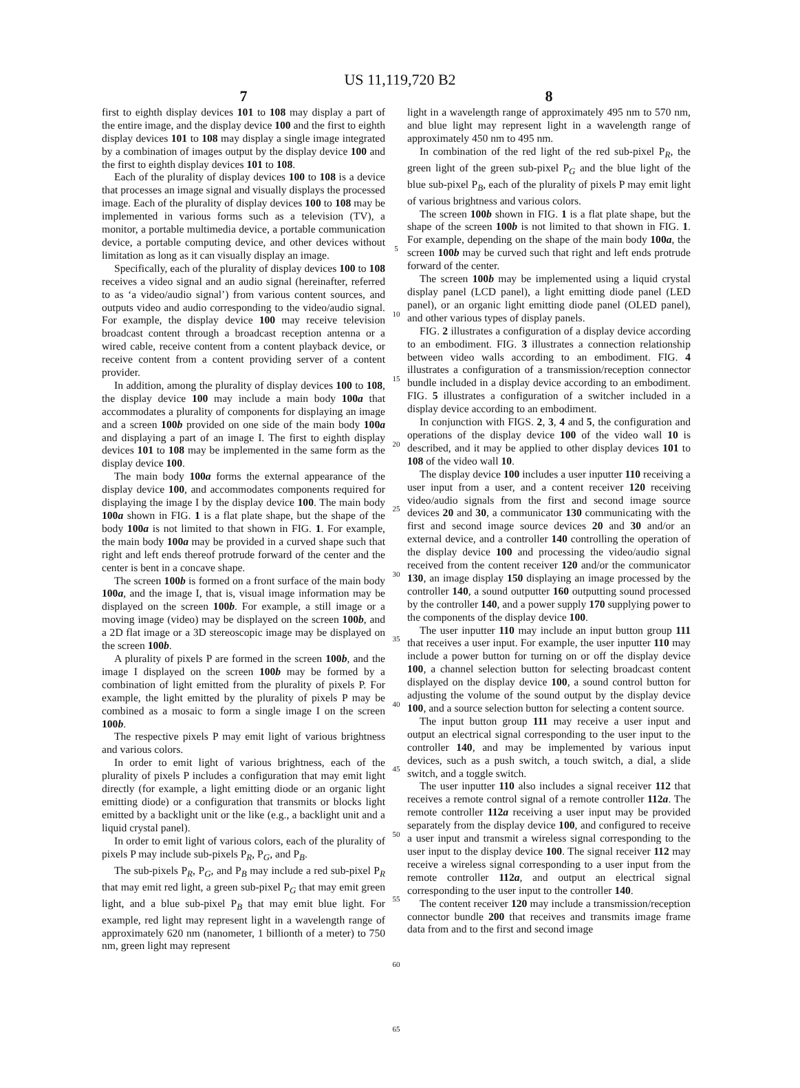US 11,119,720 B2
7
first to eighth display devices 101 to 108 may display a part of the entire image, and the display device 100 and the first to eighth display devices 101 to 108 may display a single image integrated by a combination of images output by the display device 100 and the first to eighth display devices 101 to 108.
Each of the plurality of display devices 100 to 108 is a device that processes an image signal and visually displays the processed image. Each of the plurality of display devices 100 to 108 may be implemented in various forms such as a television (TV), a monitor, a portable multimedia device, a portable communication device, a portable computing device, and other devices without limitation as long as it can visually display an image.
Specifically, each of the plurality of display devices 100 to 108 receives a video signal and an audio signal (hereinafter, referred to as ‘a video/audio signal’) from various content sources, and outputs video and audio corresponding to the video/audio signal. For example, the display device 100 may receive television broadcast content through a broadcast reception antenna or a wired cable, receive content from a content playback device, or receive content from a content providing server of a content provider.
In addition, among the plurality of display devices 100 to 108, the display device 100 may include a main body 100a that accommodates a plurality of components for displaying an image and a screen 100b provided on one side of the main body 100a and displaying a part of an image I. The first to eighth display devices 101 to 108 may be implemented in the same form as the display device 100.
The main body 100a forms the external appearance of the display device 100, and accommodates components required for displaying the image I by the display device 100. The main body 100a shown in FIG. 1 is a flat plate shape, but the shape of the body 100a is not limited to that shown in FIG. 1. For example, the main body 100a may be provided in a curved shape such that right and left ends thereof protrude forward of the center and the center is bent in a concave shape.
The screen 100b is formed on a front surface of the main body 100a, and the image I, that is, visual image information may be displayed on the screen 100b. For example, a still image or a moving image (video) may be displayed on the screen 100b, and a 2D flat image or a 3D stereoscopic image may be displayed on the screen 100b.
A plurality of pixels P are formed in the screen 100b, and the image I displayed on the screen 100b may be formed by a combination of light emitted from the plurality of pixels P. For example, the light emitted by the plurality of pixels P may be combined as a mosaic to form a single image I on the screen 100b.
The respective pixels P may emit light of various brightness and various colors.
In order to emit light of various brightness, each of the plurality of pixels P includes a configuration that may emit light directly (for example, a light emitting diode or an organic light emitting diode) or a configuration that transmits or blocks light emitted by a backlight unit or the like (e.g., a backlight unit and a liquid crystal panel).
In order to emit light of various colors, each of the plurality of pixels P may include sub-pixels P<sub>R</sub>, P<sub>G</sub>, and P<sub>B</sub>.
The sub-pixels P<sub>R</sub>, P<sub>G</sub>, and P<sub>B</sub> may include a red sub-pixel P<sub>R</sub> that may emit red light, a green sub-pixel P<sub>G</sub> that may emit green light, and a blue sub-pixel P<sub>B</sub> that may emit blue light. For example, red light may represent light in a wavelength range of approximately 620 nm (nanometer, 1 billionth of a meter) to 750 nm, green light may represent
5
10
15
20
25
30
35
40
45
50
55
60
65
8
light in a wavelength range of approximately 495 nm to 570 nm, and blue light may represent light in a wavelength range of approximately 450 nm to 495 nm.
In combination of the red light of the red sub-pixel P<sub>R</sub>, the green light of the green sub-pixel P<sub>G</sub> and the blue light of the blue sub-pixel P<sub>B</sub>, each of the plurality of pixels P may emit light of various brightness and various colors.
The screen 100b shown in FIG. 1 is a flat plate shape, but the shape of the screen 100b is not limited to that shown in FIG. 1. For example, depending on the shape of the main body 100a, the screen 100b may be curved such that right and left ends protrude forward of the center.
The screen 100b may be implemented using a liquid crystal display panel (LCD panel), a light emitting diode panel (LED panel), or an organic light emitting diode panel (OLED panel), and other various types of display panels.
FIG. 2 illustrates a configuration of a display device according to an embodiment. FIG. 3 illustrates a connection relationship between video walls according to an embodiment. FIG. 4 illustrates a configuration of a transmission/reception connector bundle included in a display device according to an embodiment. FIG. 5 illustrates a configuration of a switcher included in a display device according to an embodiment.
In conjunction with FIGS. 2, 3, 4 and 5, the configuration and operations of the display device 100 of the video wall 10 is described, and it may be applied to other display devices 101 to 108 of the video wall 10.
The display device 100 includes a user inputter 110 receiving a user input from a user, and a content receiver 120 receiving video/audio signals from the first and second image source devices 20 and 30, a communicator 130 communicating with the first and second image source devices 20 and 30 and/or an external device, and a controller 140 controlling the operation of the display device 100 and processing the video/audio signal received from the content receiver 120 and/or the communicator 130, an image display 150 displaying an image processed by the controller 140, a sound outputter 160 outputting sound processed by the controller 140, and a power supply 170 supplying power to the components of the display device 100.
The user inputter 110 may include an input button group 111 that receives a user input. For example, the user inputter 110 may include a power button for turning on or off the display device 100, a channel selection button for selecting broadcast content displayed on the display device 100, a sound control button for adjusting the volume of the sound output by the display device 100, and a source selection button for selecting a content source.
The input button group 111 may receive a user input and output an electrical signal corresponding to the user input to the controller 140, and may be implemented by various input devices, such as a push switch, a touch switch, a dial, a slide switch, and a toggle switch.
The user inputter 110 also includes a signal receiver 112 that receives a remote control signal of a remote controller 112a. The remote controller 112a receiving a user input may be provided separately from the display device 100, and configured to receive a user input and transmit a wireless signal corresponding to the user input to the display device 100. The signal receiver 112 may receive a wireless signal corresponding to a user input from the remote controller 112a, and output an electrical signal corresponding to the user input to the controller 140.
The content receiver 120 may include a transmission/reception connector bundle 200 that receives and transmits image frame data from and to the first and second image